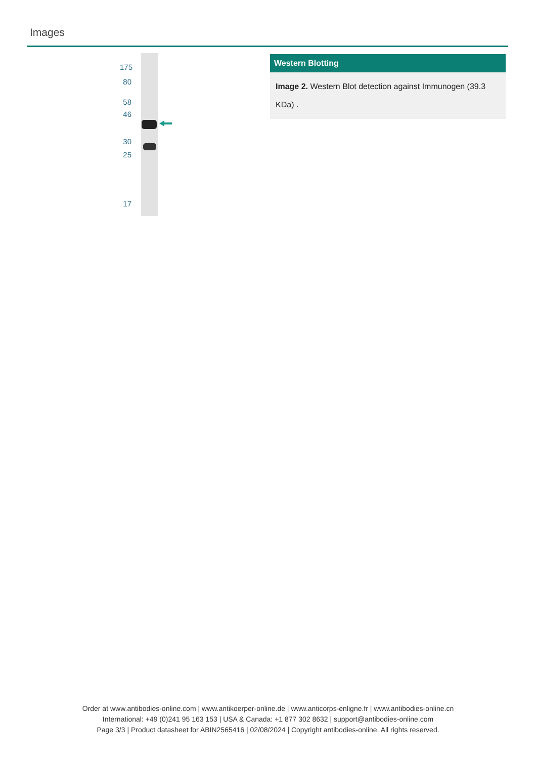Images
175
80
58
46
30
25
17
Western Blotting
Image 2. Western Blot detection against Immunogen (39.3 KDa) .
Order at www.antibodies-online.com | www.antikoerper-online.de | www.anticorps-enligne.fr | www.antibodies-online.cn
International: +49 (0)241 95 163 153 | USA & Canada: +1 877 302 8632 | support@antibodies-online.com
Page 3/3 | Product datasheet for ABIN2565416 | 02/08/2024 | Copyright antibodies-online. All rights reserved.